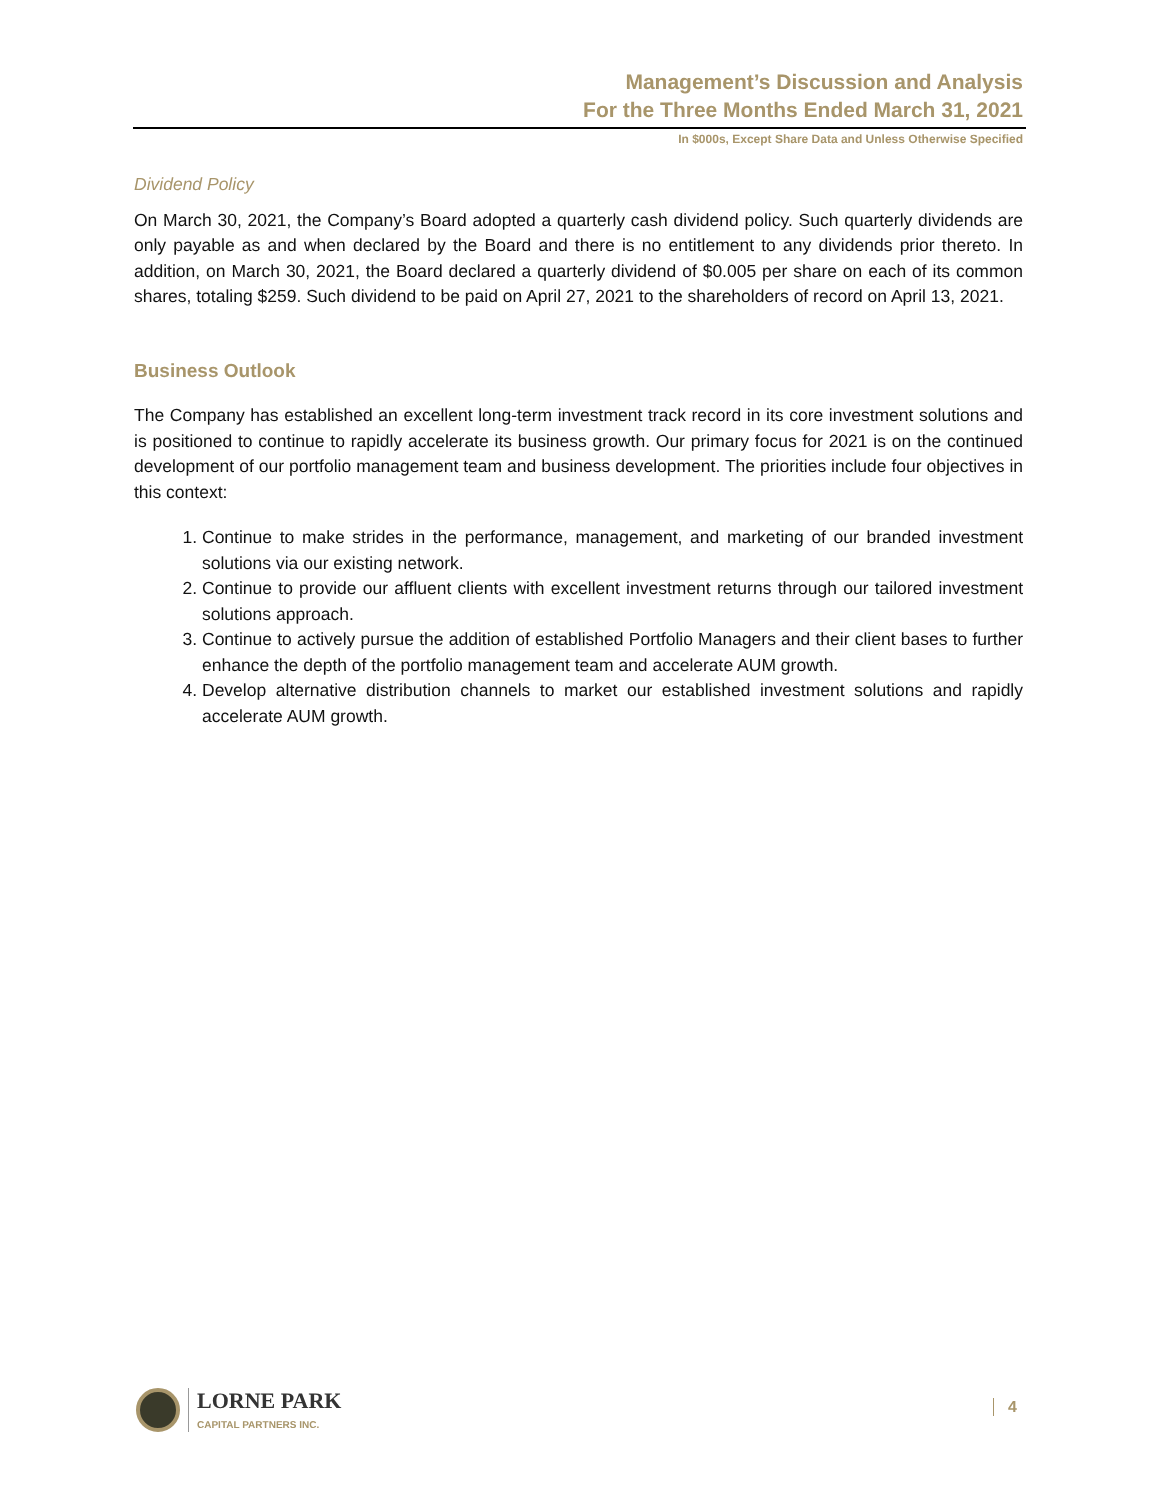Management’s Discussion and Analysis
For the Three Months Ended March 31, 2021
In $000s, Except Share Data and Unless Otherwise Specified
Dividend Policy
On March 30, 2021, the Company’s Board adopted a quarterly cash dividend policy. Such quarterly dividends are only payable as and when declared by the Board and there is no entitlement to any dividends prior thereto. In addition, on March 30, 2021, the Board declared a quarterly dividend of $0.005 per share on each of its common shares, totaling $259. Such dividend to be paid on April 27, 2021 to the shareholders of record on April 13, 2021.
Business Outlook
The Company has established an excellent long-term investment track record in its core investment solutions and is positioned to continue to rapidly accelerate its business growth. Our primary focus for 2021 is on the continued development of our portfolio management team and business development. The priorities include four objectives in this context:
1. Continue to make strides in the performance, management, and marketing of our branded investment solutions via our existing network.
2. Continue to provide our affluent clients with excellent investment returns through our tailored investment solutions approach.
3. Continue to actively pursue the addition of established Portfolio Managers and their client bases to further enhance the depth of the portfolio management team and accelerate AUM growth.
4. Develop alternative distribution channels to market our established investment solutions and rapidly accelerate AUM growth.
LORNE PARK
CAPITAL PARTNERS INC.
4